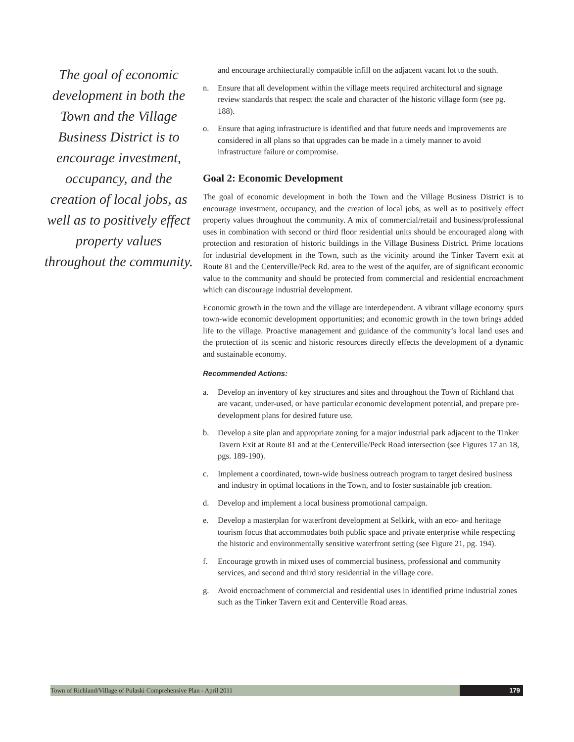The goal of economic development in both the Town and the Village Business District is to encourage investment, occupancy, and the creation of local jobs, as well as to positively effect property values throughout the community.
and encourage architecturally compatible infill on the adjacent vacant lot to the south.
n. Ensure that all development within the village meets required architectural and signage review standards that respect the scale and character of the historic village form (see pg. 188).
o. Ensure that aging infrastructure is identified and that future needs and improvements are considered in all plans so that upgrades can be made in a timely manner to avoid infrastructure failure or compromise.
Goal 2: Economic Development
The goal of economic development in both the Town and the Village Business District is to encourage investment, occupancy, and the creation of local jobs, as well as to positively effect property values throughout the community. A mix of commercial/retail and business/professional uses in combination with second or third floor residential units should be encouraged along with protection and restoration of historic buildings in the Village Business District. Prime locations for industrial development in the Town, such as the vicinity around the Tinker Tavern exit at Route 81 and the Centerville/Peck Rd. area to the west of the aquifer, are of significant economic value to the community and should be protected from commercial and residential encroachment which can discourage industrial development.
Economic growth in the town and the village are interdependent. A vibrant village economy spurs town-wide economic development opportunities; and economic growth in the town brings added life to the village. Proactive management and guidance of the community’s local land uses and the protection of its scenic and historic resources directly effects the development of a dynamic and sustainable economy.
Recommended Actions:
a. Develop an inventory of key structures and sites and throughout the Town of Richland that are vacant, under-used, or have particular economic development potential, and prepare pre-development plans for desired future use.
b. Develop a site plan and appropriate zoning for a major industrial park adjacent to the Tinker Tavern Exit at Route 81 and at the Centerville/Peck Road intersection (see Figures 17 an 18, pgs. 189-190).
c. Implement a coordinated, town-wide business outreach program to target desired business and industry in optimal locations in the Town, and to foster sustainable job creation.
d. Develop and implement a local business promotional campaign.
e. Develop a masterplan for waterfront development at Selkirk, with an eco- and heritage tourism focus that accommodates both public space and private enterprise while respecting the historic and environmentally sensitive waterfront setting (see Figure 21, pg. 194).
f. Encourage growth in mixed uses of commercial business, professional and community services, and second and third story residential in the village core.
g. Avoid encroachment of commercial and residential uses in identified prime industrial zones such as the Tinker Tavern exit and Centerville Road areas.
Town of Richland/Village of Pulaski Comprehensive Plan - April 2011 179